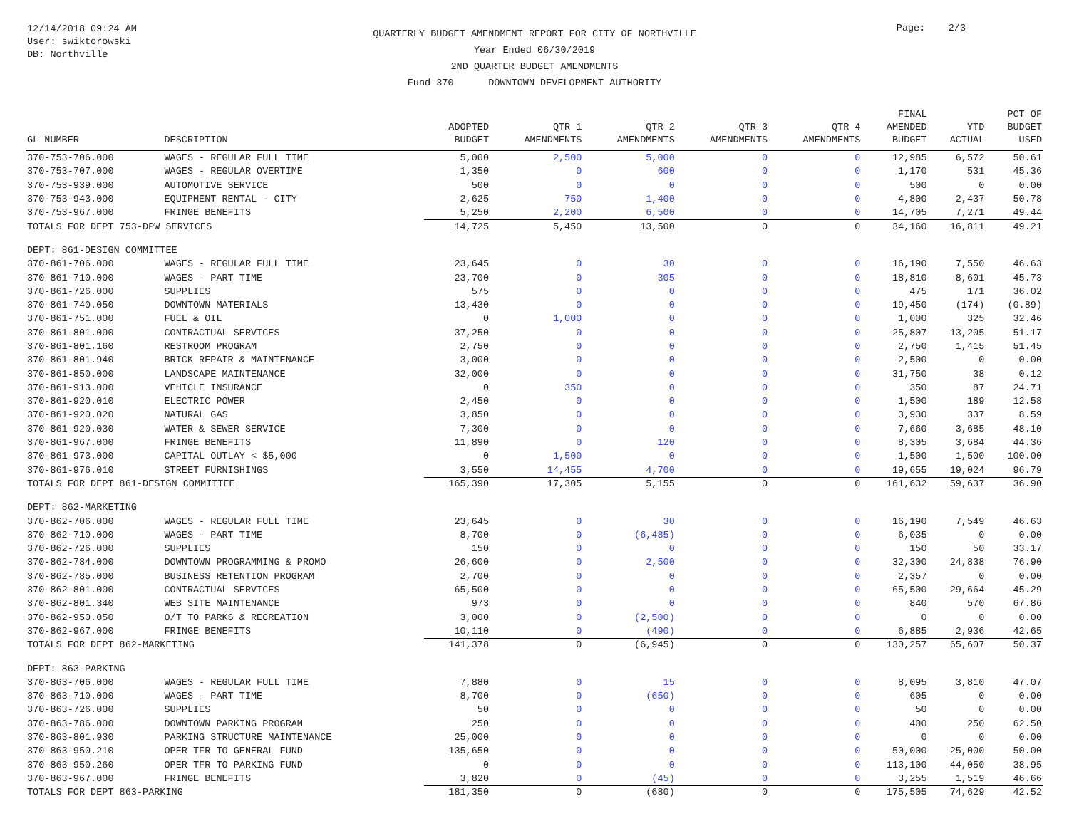12/14/2018 09:24 AM
User: swiktorowski
DB: Northville
QUARTERLY BUDGET AMENDMENT REPORT FOR CITY OF NORTHVILLE
Year Ended 06/30/2019
2ND QUARTER BUDGET AMENDMENTS
Fund 370 DOWNTOWN DEVELOPMENT AUTHORITY
Page: 2/3
| GL NUMBER | DESCRIPTION | ADOPTED BUDGET | QTR 1 AMENDMENTS | QTR 2 AMENDMENTS | QTR 3 AMENDMENTS | QTR 4 AMENDMENTS | FINAL AMENDED BUDGET | YTD ACTUAL | PCT OF BUDGET USED |
| --- | --- | --- | --- | --- | --- | --- | --- | --- | --- |
| 370-753-706.000 | WAGES - REGULAR FULL TIME | 5,000 | 2,500 | 5,000 | 0 | 0 | 12,985 | 6,572 | 50.61 |
| 370-753-707.000 | WAGES - REGULAR OVERTIME | 1,350 | 0 | 600 | 0 | 0 | 1,170 | 531 | 45.36 |
| 370-753-939.000 | AUTOMOTIVE SERVICE | 500 | 0 | 0 | 0 | 0 | 500 | 0 | 0.00 |
| 370-753-943.000 | EQUIPMENT RENTAL - CITY | 2,625 | 750 | 1,400 | 0 | 0 | 4,800 | 2,437 | 50.78 |
| 370-753-967.000 | FRINGE BENEFITS | 5,250 | 2,200 | 6,500 | 0 | 0 | 14,705 | 7,271 | 49.44 |
| TOTALS FOR DEPT 753-DPW SERVICES | | 14,725 | 5,450 | 13,500 | 0 | 0 | 34,160 | 16,811 | 49.21 |
| DEPT: 861-DESIGN COMMITTEE | | | | | | | | | |
| 370-861-706.000 | WAGES - REGULAR FULL TIME | 23,645 | 0 | 30 | 0 | 0 | 16,190 | 7,550 | 46.63 |
| 370-861-710.000 | WAGES - PART TIME | 23,700 | 0 | 305 | 0 | 0 | 18,810 | 8,601 | 45.73 |
| 370-861-726.000 | SUPPLIES | 575 | 0 | 0 | 0 | 0 | 475 | 171 | 36.02 |
| 370-861-740.050 | DOWNTOWN MATERIALS | 13,430 | 0 | 0 | 0 | 0 | 19,450 | (174) | (0.89) |
| 370-861-751.000 | FUEL & OIL | 0 | 1,000 | 0 | 0 | 0 | 1,000 | 325 | 32.46 |
| 370-861-801.000 | CONTRACTUAL SERVICES | 37,250 | 0 | 0 | 0 | 0 | 25,807 | 13,205 | 51.17 |
| 370-861-801.160 | RESTROOM PROGRAM | 2,750 | 0 | 0 | 0 | 0 | 2,750 | 1,415 | 51.45 |
| 370-861-801.940 | BRICK REPAIR & MAINTENANCE | 3,000 | 0 | 0 | 0 | 0 | 2,500 | 0 | 0.00 |
| 370-861-850.000 | LANDSCAPE MAINTENANCE | 32,000 | 0 | 0 | 0 | 0 | 31,750 | 38 | 0.12 |
| 370-861-913.000 | VEHICLE INSURANCE | 0 | 350 | 0 | 0 | 0 | 350 | 87 | 24.71 |
| 370-861-920.010 | ELECTRIC POWER | 2,450 | 0 | 0 | 0 | 0 | 1,500 | 189 | 12.58 |
| 370-861-920.020 | NATURAL GAS | 3,850 | 0 | 0 | 0 | 0 | 3,930 | 337 | 8.59 |
| 370-861-920.030 | WATER & SEWER SERVICE | 7,300 | 0 | 0 | 0 | 0 | 7,660 | 3,685 | 48.10 |
| 370-861-967.000 | FRINGE BENEFITS | 11,890 | 0 | 120 | 0 | 0 | 8,305 | 3,684 | 44.36 |
| 370-861-973.000 | CAPITAL OUTLAY < $5,000 | 0 | 1,500 | 0 | 0 | 0 | 1,500 | 1,500 | 100.00 |
| 370-861-976.010 | STREET FURNISHINGS | 3,550 | 14,455 | 4,700 | 0 | 0 | 19,655 | 19,024 | 96.79 |
| TOTALS FOR DEPT 861-DESIGN COMMITTEE | | 165,390 | 17,305 | 5,155 | 0 | 0 | 161,632 | 59,637 | 36.90 |
| DEPT: 862-MARKETING | | | | | | | | | |
| 370-862-706.000 | WAGES - REGULAR FULL TIME | 23,645 | 0 | 30 | 0 | 0 | 16,190 | 7,549 | 46.63 |
| 370-862-710.000 | WAGES - PART TIME | 8,700 | 0 | (6,485) | 0 | 0 | 6,035 | 0 | 0.00 |
| 370-862-726.000 | SUPPLIES | 150 | 0 | 0 | 0 | 0 | 150 | 50 | 33.17 |
| 370-862-784.000 | DOWNTOWN PROGRAMMING & PROMO | 26,600 | 0 | 2,500 | 0 | 0 | 32,300 | 24,838 | 76.90 |
| 370-862-785.000 | BUSINESS RETENTION PROGRAM | 2,700 | 0 | 0 | 0 | 0 | 2,357 | 0 | 0.00 |
| 370-862-801.000 | CONTRACTUAL SERVICES | 65,500 | 0 | 0 | 0 | 0 | 65,500 | 29,664 | 45.29 |
| 370-862-801.340 | WEB SITE MAINTENANCE | 973 | 0 | 0 | 0 | 0 | 840 | 570 | 67.86 |
| 370-862-950.050 | O/T TO PARKS & RECREATION | 3,000 | 0 | (2,500) | 0 | 0 | 0 | 0 | 0.00 |
| 370-862-967.000 | FRINGE BENEFITS | 10,110 | 0 | (490) | 0 | 0 | 6,885 | 2,936 | 42.65 |
| TOTALS FOR DEPT 862-MARKETING | | 141,378 | 0 | (6,945) | 0 | 0 | 130,257 | 65,607 | 50.37 |
| DEPT: 863-PARKING | | | | | | | | | |
| 370-863-706.000 | WAGES - REGULAR FULL TIME | 7,880 | 0 | 15 | 0 | 0 | 8,095 | 3,810 | 47.07 |
| 370-863-710.000 | WAGES - PART TIME | 8,700 | 0 | (650) | 0 | 0 | 605 | 0 | 0.00 |
| 370-863-726.000 | SUPPLIES | 50 | 0 | 0 | 0 | 0 | 50 | 0 | 0.00 |
| 370-863-786.000 | DOWNTOWN PARKING PROGRAM | 250 | 0 | 0 | 0 | 0 | 400 | 250 | 62.50 |
| 370-863-801.930 | PARKING STRUCTURE MAINTENANCE | 25,000 | 0 | 0 | 0 | 0 | 0 | 0 | 0.00 |
| 370-863-950.210 | OPER TFR TO GENERAL FUND | 135,650 | 0 | 0 | 0 | 0 | 50,000 | 25,000 | 50.00 |
| 370-863-950.260 | OPER TFR TO PARKING FUND | 0 | 0 | 0 | 0 | 0 | 113,100 | 44,050 | 38.95 |
| 370-863-967.000 | FRINGE BENEFITS | 3,820 | 0 | (45) | 0 | 0 | 3,255 | 1,519 | 46.66 |
| TOTALS FOR DEPT 863-PARKING | | 181,350 | 0 | (680) | 0 | 0 | 175,505 | 74,629 | 42.52 |